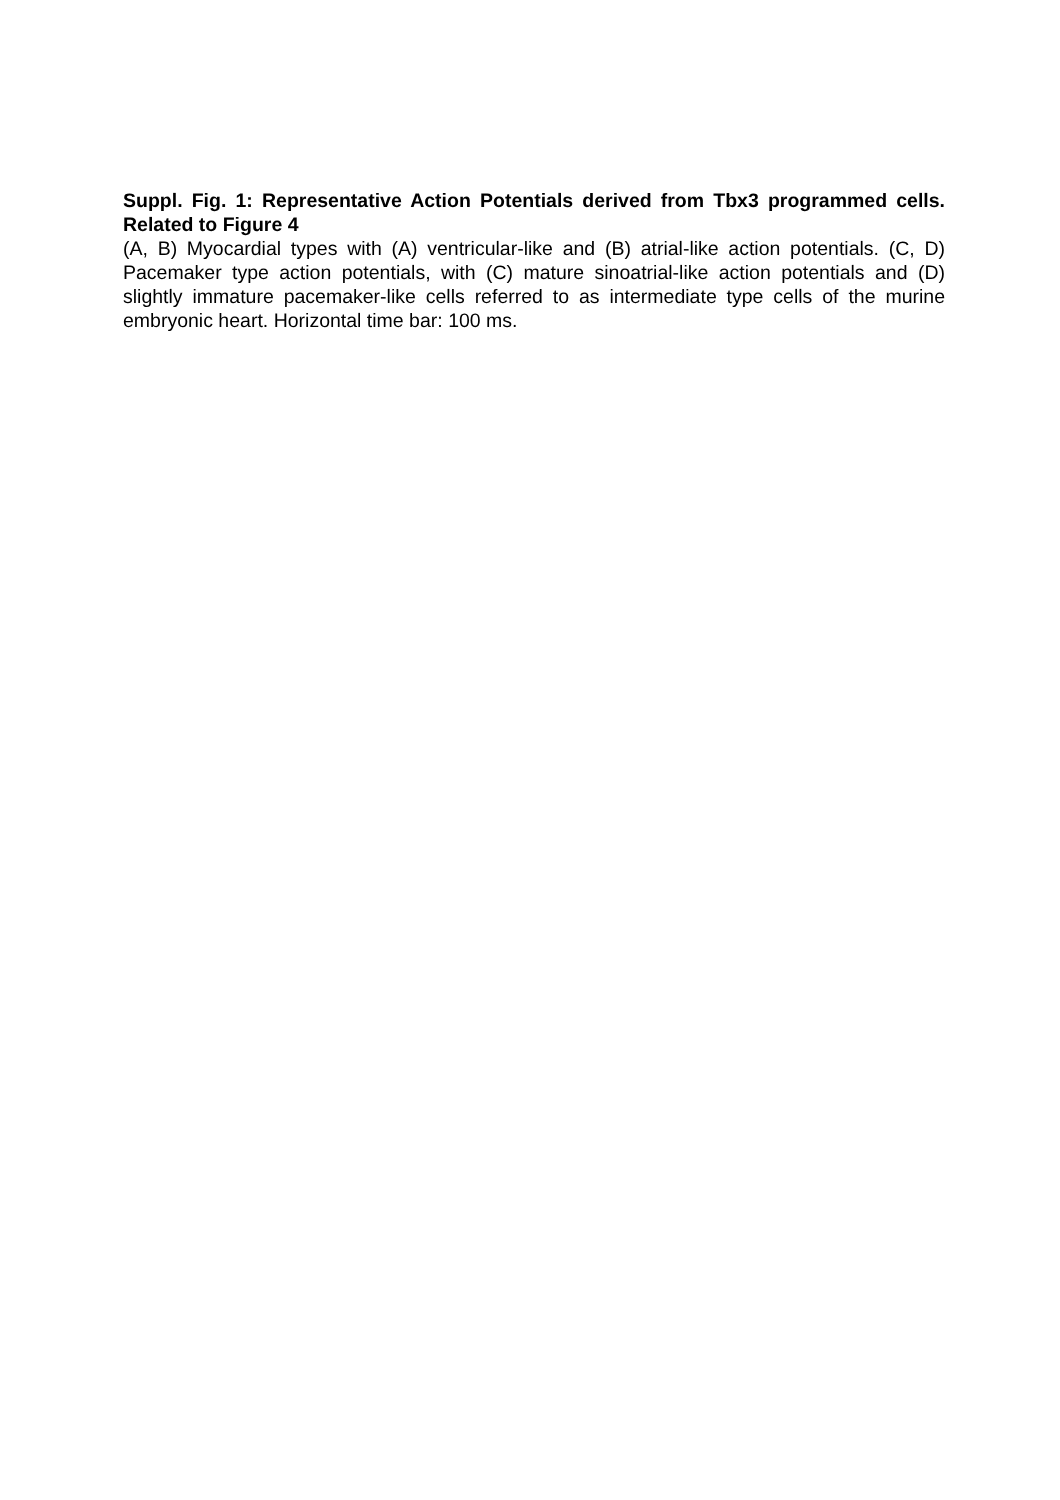Suppl. Fig. 1: Representative Action Potentials derived from Tbx3 programmed cells. Related to Figure 4
(A, B) Myocardial types with (A) ventricular-like and (B) atrial-like action potentials. (C, D) Pacemaker type action potentials, with (C) mature sinoatrial-like action potentials and (D) slightly immature pacemaker-like cells referred to as intermediate type cells of the murine embryonic heart. Horizontal time bar: 100 ms.